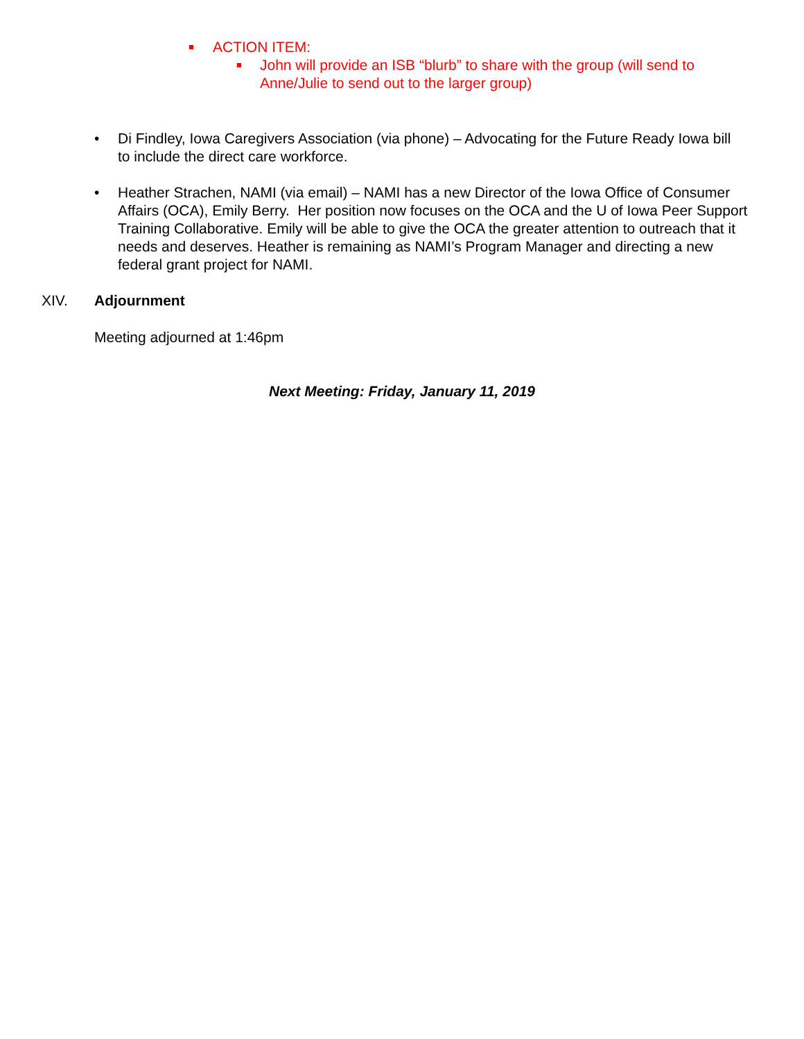■ ACTION ITEM:
■ John will provide an ISB “blurb” to share with the group (will send to Anne/Julie to send out to the larger group)
• Di Findley, Iowa Caregivers Association (via phone) – Advocating for the Future Ready Iowa bill to include the direct care workforce.
• Heather Strachen, NAMI (via email) – NAMI has a new Director of the Iowa Office of Consumer Affairs (OCA), Emily Berry. Her position now focuses on the OCA and the U of Iowa Peer Support Training Collaborative. Emily will be able to give the OCA the greater attention to outreach that it needs and deserves. Heather is remaining as NAMI’s Program Manager and directing a new federal grant project for NAMI.
XIV. Adjournment
Meeting adjourned at 1:46pm
Next Meeting: Friday, January 11, 2019